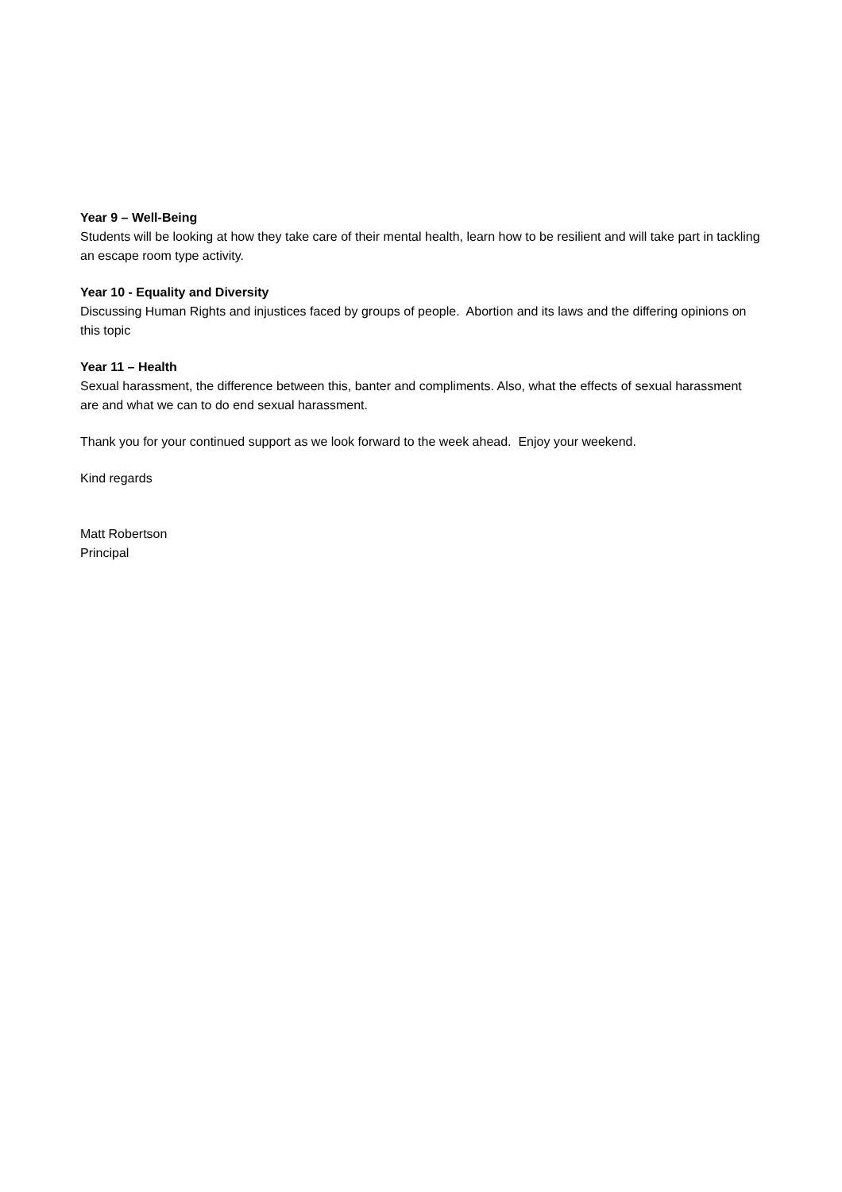Year 9 – Well-Being
Students will be looking at how they take care of their mental health, learn how to be resilient and will take part in tackling an escape room type activity.
Year 10 - Equality and Diversity
Discussing Human Rights and injustices faced by groups of people. Abortion and its laws and the differing opinions on this topic
Year 11 – Health
Sexual harassment, the difference between this, banter and compliments. Also, what the effects of sexual harassment are and what we can to do end sexual harassment.
Thank you for your continued support as we look forward to the week ahead. Enjoy your weekend.
Kind regards
Matt Robertson
Principal